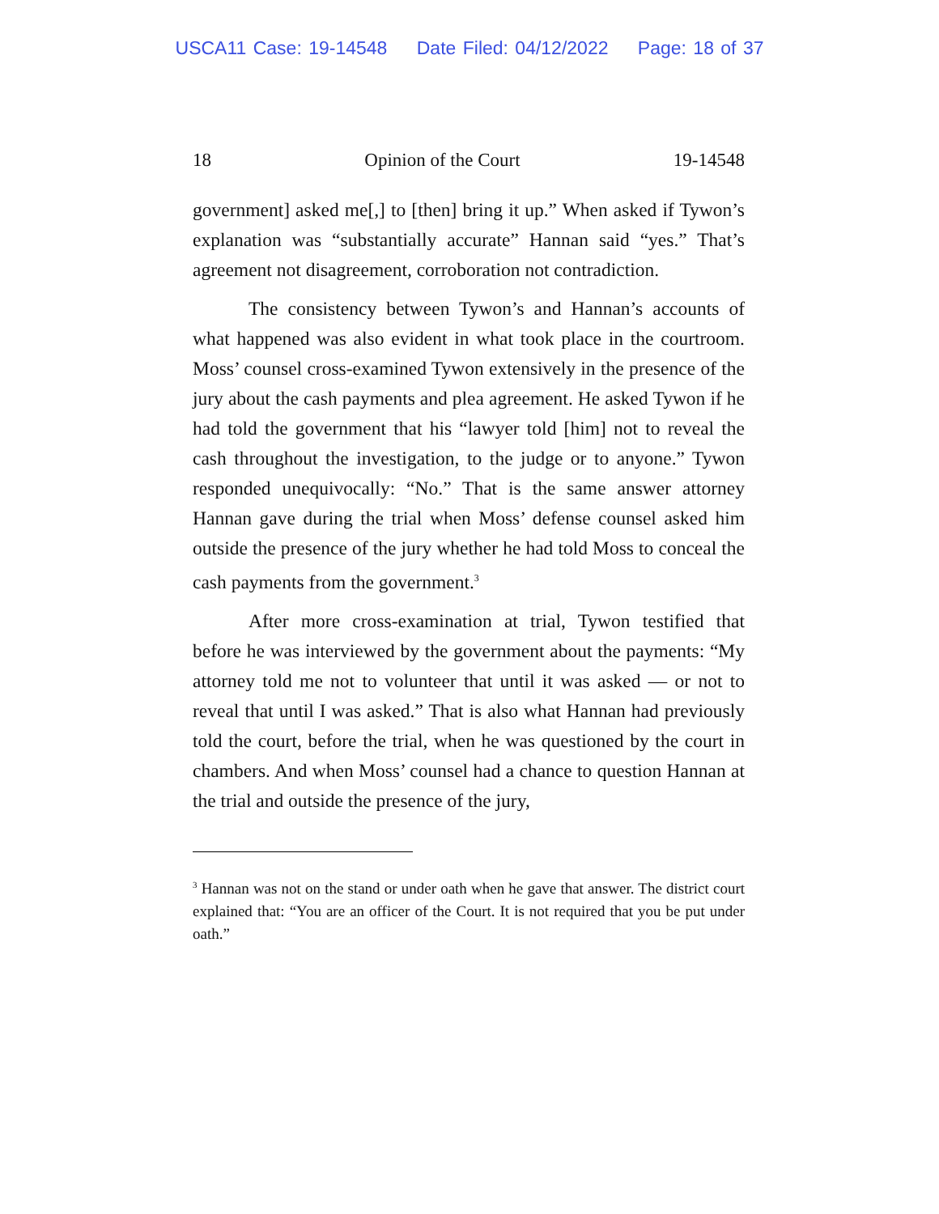USCA11 Case: 19-14548 Date Filed: 04/12/2022 Page: 18 of 37
18 Opinion of the Court 19-14548
government] asked me[,] to [then] bring it up.” When asked if Tywon’s explanation was “substantially accurate” Hannan said “yes.” That’s agreement not disagreement, corroboration not contradiction.
The consistency between Tywon’s and Hannan’s accounts of what happened was also evident in what took place in the courtroom. Moss’ counsel cross-examined Tywon extensively in the presence of the jury about the cash payments and plea agreement. He asked Tywon if he had told the government that his “lawyer told [him] not to reveal the cash throughout the investigation, to the judge or to anyone.” Tywon responded unequivocally: “No.” That is the same answer attorney Hannan gave during the trial when Moss’ defense counsel asked him outside the presence of the jury whether he had told Moss to conceal the cash payments from the government.<sup>3</sup>
After more cross-examination at trial, Tywon testified that before he was interviewed by the government about the payments: “My attorney told me not to volunteer that until it was asked — or not to reveal that until I was asked.” That is also what Hannan had previously told the court, before the trial, when he was questioned by the court in chambers. And when Moss’ counsel had a chance to question Hannan at the trial and outside the presence of the jury,
<sup>3</sup> Hannan was not on the stand or under oath when he gave that answer. The district court explained that: “You are an officer of the Court. It is not required that you be put under oath.”